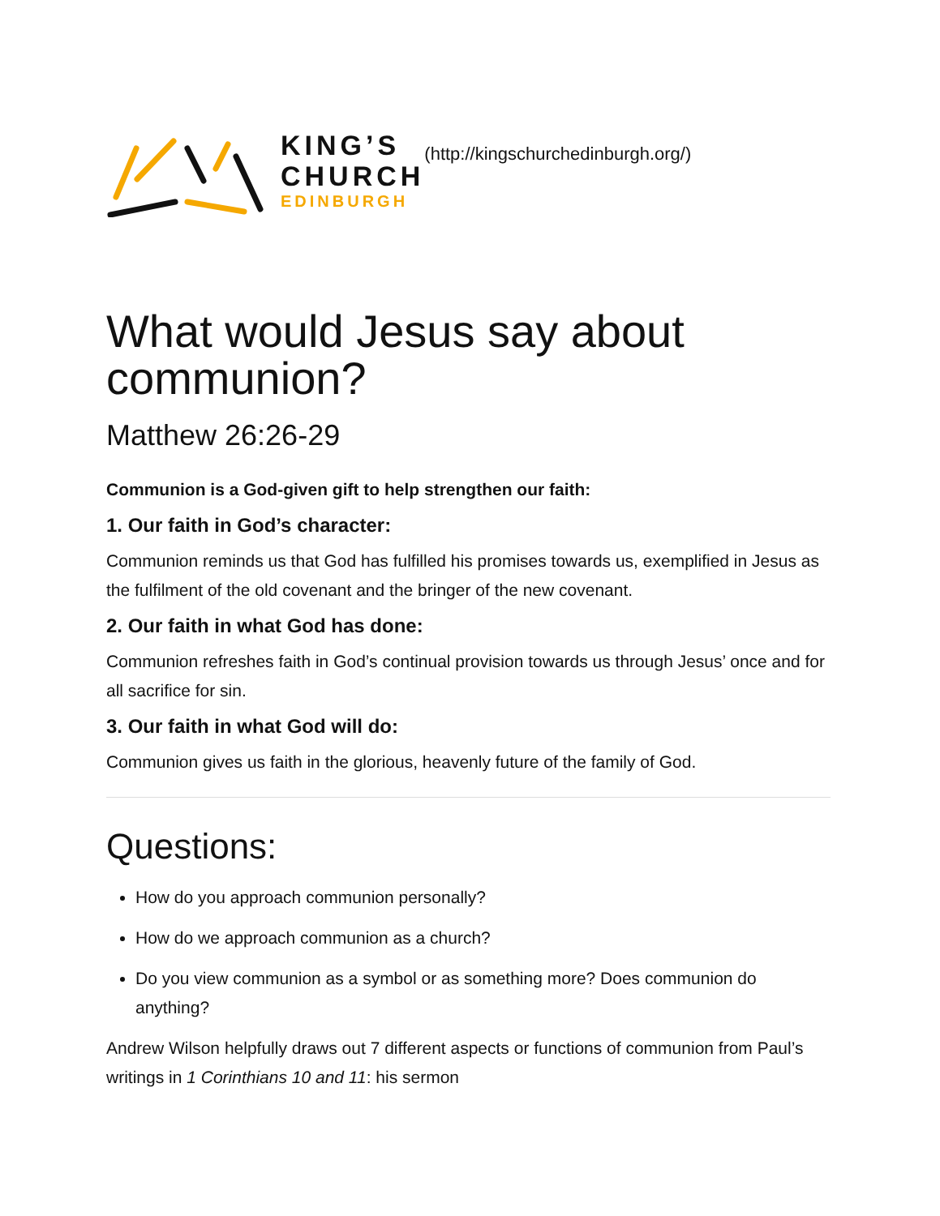KING’S
CHURCH
EDINBURGH
(http://kingschurchedinburgh.org/)
What would Jesus say about communion?
Matthew 26:26-29
Communion is a God-given gift to help strengthen our faith:
1. Our faith in God’s character:
Communion reminds us that God has fulfilled his promises towards us, exemplified in Jesus as the fulfilment of the old covenant and the bringer of the new covenant.
2. Our faith in what God has done:
Communion refreshes faith in God’s continual provision towards us through Jesus’ once and for all sacrifice for sin.
3. Our faith in what God will do:
Communion gives us faith in the glorious, heavenly future of the family of God.
Questions:
How do you approach communion personally?
How do we approach communion as a church?
Do you view communion as a symbol or as something more? Does communion do anything?
Andrew Wilson helpfully draws out 7 different aspects or functions of communion from Paul’s writings in 1 Corinthians 10 and 11: his sermon